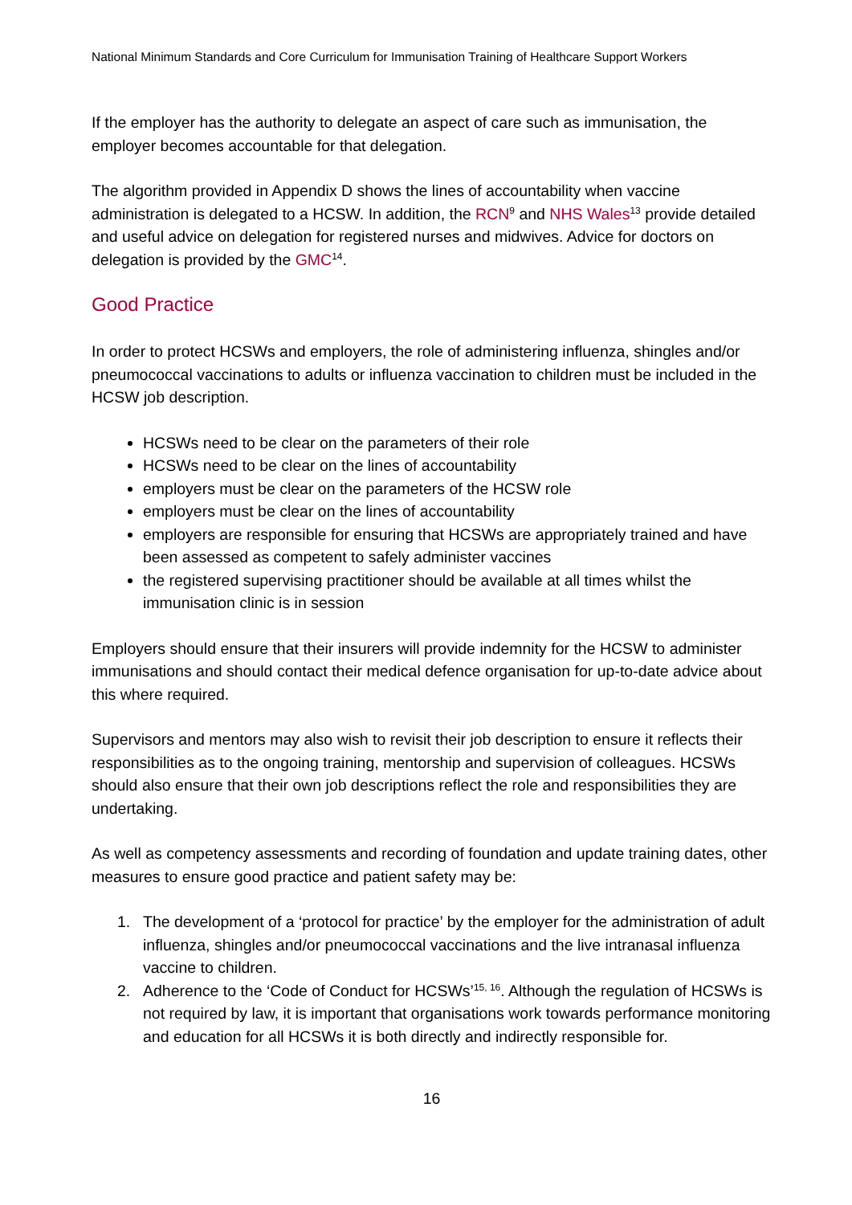National Minimum Standards and Core Curriculum for Immunisation Training of Healthcare Support Workers
If the employer has the authority to delegate an aspect of care such as immunisation, the employer becomes accountable for that delegation.
The algorithm provided in Appendix D shows the lines of accountability when vaccine administration is delegated to a HCSW. In addition, the RCN<sup>9</sup> and NHS Wales<sup>13</sup> provide detailed and useful advice on delegation for registered nurses and midwives. Advice for doctors on delegation is provided by the GMC<sup>14</sup>.
Good Practice
In order to protect HCSWs and employers, the role of administering influenza, shingles and/or pneumococcal vaccinations to adults or influenza vaccination to children must be included in the HCSW job description.
HCSWs need to be clear on the parameters of their role
HCSWs need to be clear on the lines of accountability
employers must be clear on the parameters of the HCSW role
employers must be clear on the lines of accountability
employers are responsible for ensuring that HCSWs are appropriately trained and have been assessed as competent to safely administer vaccines
the registered supervising practitioner should be available at all times whilst the immunisation clinic is in session
Employers should ensure that their insurers will provide indemnity for the HCSW to administer immunisations and should contact their medical defence organisation for up-to-date advice about this where required.
Supervisors and mentors may also wish to revisit their job description to ensure it reflects their responsibilities as to the ongoing training, mentorship and supervision of colleagues. HCSWs should also ensure that their own job descriptions reflect the role and responsibilities they are undertaking.
As well as competency assessments and recording of foundation and update training dates, other measures to ensure good practice and patient safety may be:
1. The development of a ‘protocol for practice’ by the employer for the administration of adult influenza, shingles and/or pneumococcal vaccinations and the live intranasal influenza vaccine to children.
2. Adherence to the ‘Code of Conduct for HCSWs’<sup>15, 16</sup>. Although the regulation of HCSWs is not required by law, it is important that organisations work towards performance monitoring and education for all HCSWs it is both directly and indirectly responsible for.
16